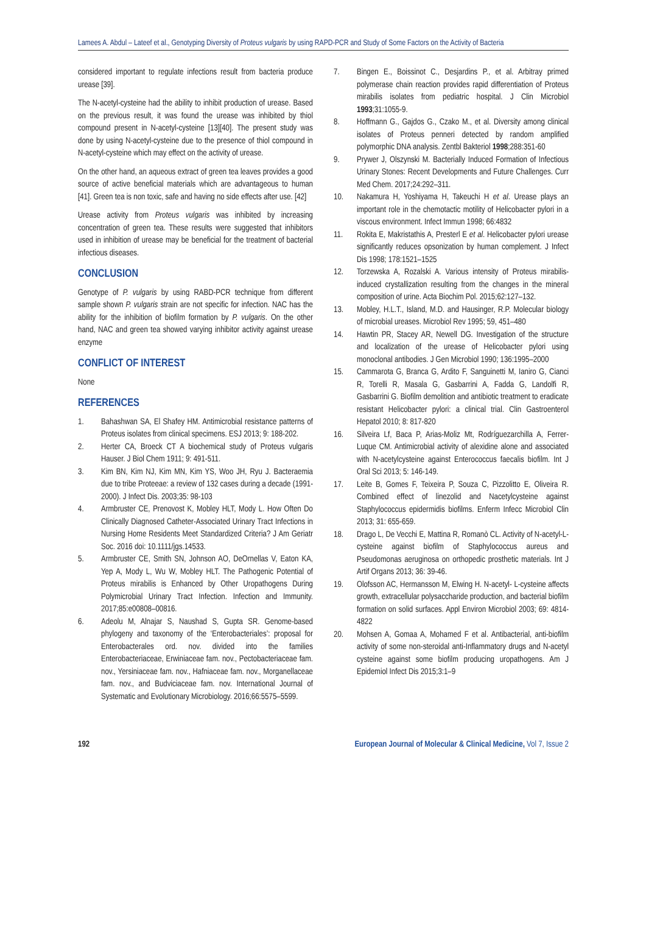Lamees A. Abdul – Lateef et al., Genotyping Diversity of Proteus vulgaris by using RAPD-PCR and Study of Some Factors on the Activity of Bacteria
considered important to regulate infections result from bacteria produce urease [39].
The N-acetyl-cysteine had the ability to inhibit production of urease. Based on the previous result, it was found the urease was inhibited by thiol compound present in N-acetyl-cysteine [13][40]. The present study was done by using N-acetyl-cysteine due to the presence of thiol compound in N-acetyl-cysteine which may effect on the activity of urease.
On the other hand, an aqueous extract of green tea leaves provides a good source of active beneficial materials which are advantageous to human [41]. Green tea is non toxic, safe and having no side effects after use. [42]
Urease activity from Proteus vulgaris was inhibited by increasing concentration of green tea. These results were suggested that inhibitors used in inhibition of urease may be beneficial for the treatment of bacterial infectious diseases.
CONCLUSION
Genotype of P. vulgaris by using RABD-PCR technique from different sample shown P. vulgaris strain are not specific for infection. NAC has the ability for the inhibition of biofilm formation by P. vulgaris. On the other hand, NAC and green tea showed varying inhibitor activity against urease enzyme
CONFLICT OF INTEREST
None
REFERENCES
1. Bahashwan SA, El Shafey HM. Antimicrobial resistance patterns of Proteus isolates from clinical specimens. ESJ 2013; 9: 188-202.
2. Herter CA, Broeck CT A biochemical study of Proteus vulgaris Hauser. J Biol Chem 1911; 9: 491-511.
3. Kim BN, Kim NJ, Kim MN, Kim YS, Woo JH, Ryu J. Bacteraemia due to tribe Proteeae: a review of 132 cases during a decade (1991-2000). J Infect Dis. 2003;35: 98-103
4. Armbruster CE, Prenovost K, Mobley HLT, Mody L. How Often Do Clinically Diagnosed Catheter-Associated Urinary Tract Infections in Nursing Home Residents Meet Standardized Criteria? J Am Geriatr Soc. 2016 doi: 10.1111/jgs.14533.
5. Armbruster CE, Smith SN, Johnson AO, DeOrnellas V, Eaton KA, Yep A, Mody L, Wu W, Mobley HLT. The Pathogenic Potential of Proteus mirabilis is Enhanced by Other Uropathogens During Polymicrobial Urinary Tract Infection. Infection and Immunity. 2017;85:e00808–00816.
6. Adeolu M, Alnajar S, Naushad S, Gupta SR. Genome-based phylogeny and taxonomy of the ‘Enterobacteriales’: proposal for Enterobacterales ord. nov. divided into the families Enterobacteriaceae, Erwiniaceae fam. nov., Pectobacteriaceae fam. nov., Yersiniaceae fam. nov., Hafniaceae fam. nov., Morganellaceae fam. nov., and Budviciaceae fam. nov. International Journal of Systematic and Evolutionary Microbiology. 2016;66:5575–5599.
7. Bingen E., Boissinot C., Desjardins P., et al. Arbitray primed polymerase chain reaction provides rapid differentiation of Proteus mirabilis isolates from pediatric hospital. J Clin Microbiol 1993;31:1055-9.
8. Hoffmann G., Gajdos G., Czako M., et al. Diversity among clinical isolates of Proteus penneri detected by random amplified polymorphic DNA analysis. Zentbl Bakteriol 1998;288:351-60
9. Prywer J, Olszynski M. Bacterially Induced Formation of Infectious Urinary Stones: Recent Developments and Future Challenges. Curr Med Chem. 2017;24:292–311.
10. Nakamura H, Yoshiyama H, Takeuchi H et al. Urease plays an important role in the chemotactic motility of Helicobacter pylori in a viscous environment. Infect Immun 1998; 66:4832
11. Rokita E, Makristathis A, Presterl E et al. Helicobacter pylori urease significantly reduces opsonization by human complement. J Infect Dis 1998; 178:1521–1525
12. Torzewska A, Rozalski A. Various intensity of Proteus mirabilis-induced crystallization resulting from the changes in the mineral composition of urine. Acta Biochim Pol. 2015;62:127–132.
13. Mobley, H.L.T., Island, M.D. and Hausinger, R.P. Molecular biology of microbial ureases. Microbiol Rev 1995; 59, 451–480
14. Hawtin PR, Stacey AR, Newell DG. Investigation of the structure and localization of the urease of Helicobacter pylori using monoclonal antibodies. J Gen Microbiol 1990; 136:1995–2000
15. Cammarota G, Branca G, Ardito F, Sanguinetti M, Ianiro G, Cianci R, Torelli R, Masala G, Gasbarrini A, Fadda G, Landolfi R, Gasbarrini G. Biofilm demolition and antibiotic treatment to eradicate resistant Helicobacter pylori: a clinical trial. Clin Gastroenterol Hepatol 2010; 8: 817-820
16. Silveira Lf, Baca P, Arias-Moliz Mt, Rodríguezarchilla A, Ferrer-Luque CM. Antimicrobial activity of alexidine alone and associated with N-acetylcysteine against Enterococcus faecalis biofilm. Int J Oral Sci 2013; 5: 146-149.
17. Leite B, Gomes F, Teixeira P, Souza C, Pizzolitto E, Oliveira R. Combined effect of linezolid and Nacetylcysteine against Staphylococcus epidermidis biofilms. Enferm Infecc Microbiol Clin 2013; 31: 655-659.
18. Drago L, De Vecchi E, Mattina R, Romanò CL. Activity of N-acetyl-L-cysteine against biofilm of Staphylococcus aureus and Pseudomonas aeruginosa on orthopedic prosthetic materials. Int J Artif Organs 2013; 36: 39-46.
19. Olofsson AC, Hermansson M, Elwing H. N-acetyl- L-cysteine affects growth, extracellular polysaccharide production, and bacterial biofilm formation on solid surfaces. Appl Environ Microbiol 2003; 69: 4814-4822
20. Mohsen A, Gomaa A, Mohamed F et al. Antibacterial, anti-biofilm activity of some non-steroidal anti-Inflammatory drugs and N-acetyl cysteine against some biofilm producing uropathogens. Am J Epidemiol Infect Dis 2015;3:1–9
192 European Journal of Molecular & Clinical Medicine, Vol 7, Issue 2